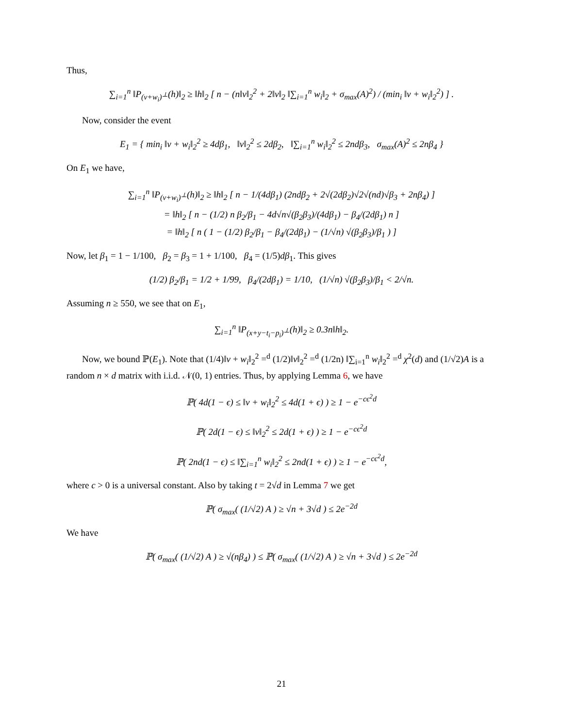Thus,
∑<sub>i=1</sub><sup>n</sup> ‖P<sub>(v+w<sub>i</sub>)<sup>⊥</sup></sub>(h)‖<sub>2</sub> ≥ ‖h‖<sub>2</sub> [ n − (n‖v‖<sub>2</sub><sup>2</sup> + 2‖v‖<sub>2</sub> ‖∑<sub>i=1</sub><sup>n</sup> w<sub>i</sub>‖<sub>2</sub> + σ<sub>max</sub>(A)<sup>2</sup>) / (min<sub>i</sub> ‖v + w<sub>i</sub>‖<sub>2</sub><sup>2</sup>) ] .
Now, consider the event
E<sub>1</sub> = { min<sub>i</sub> ‖v + w<sub>i</sub>‖<sub>2</sub><sup>2</sup> ≥ 4dβ<sub>1</sub>, ‖v‖<sub>2</sub><sup>2</sup> ≤ 2dβ<sub>2</sub>, ‖∑<sub>i=1</sub><sup>n</sup> w<sub>i</sub>‖<sub>2</sub><sup>2</sup> ≤ 2ndβ<sub>3</sub>, σ<sub>max</sub>(A)<sup>2</sup> ≤ 2nβ<sub>4</sub> }
On E<sub>1</sub> we have,
∑<sub>i=1</sub><sup>n</sup> ‖P<sub>(v+w<sub>i</sub>)<sup>⊥</sup></sub>(h)‖<sub>2</sub> ≥ ‖h‖<sub>2</sub> [ n − 1/(4dβ<sub>1</sub>) (2ndβ<sub>2</sub> + 2√(2dβ<sub>2</sub>)√2√(nd)√β<sub>3</sub> + 2nβ<sub>4</sub>) ]
= ‖h‖<sub>2</sub> [ n − (1/2) n β<sub>2</sub>/β<sub>1</sub> − 4d√n√(β<sub>2</sub>β<sub>3</sub>)/(4dβ<sub>1</sub>) − β<sub>4</sub>/(2dβ<sub>1</sub>) n ]
= ‖h‖<sub>2</sub> [ n ( 1 − (1/2) β<sub>2</sub>/β<sub>1</sub> − β<sub>4</sub>/(2dβ<sub>1</sub>) − (1/√n) √(β<sub>2</sub>β<sub>3</sub>)/β<sub>1</sub> ) ]
Now, let β<sub>1</sub> = 1 − 1/100, β<sub>2</sub> = β<sub>3</sub> = 1 + 1/100, β<sub>4</sub> = (1/5)dβ<sub>1</sub>. This gives
(1/2) β<sub>2</sub>/β<sub>1</sub> = 1/2 + 1/99, β<sub>4</sub>/(2dβ<sub>1</sub>) = 1/10, (1/√n) √(β<sub>2</sub>β<sub>3</sub>)/β<sub>1</sub> < 2/√n.
Assuming n ≥ 550, we see that on E<sub>1</sub>,
∑<sub>i=1</sub><sup>n</sup> ‖P<sub>(x+y−t<sub>i</sub>−p<sub>i</sub>)<sup>⊥</sup></sub>(h)‖<sub>2</sub> ≥ 0.3n‖h‖<sub>2</sub>.
Now, we bound ℙ(E<sub>1</sub>). Note that (1/4)‖v + w<sub>i</sub>‖<sub>2</sub><sup>2</sup> =<sup>d</sup> (1/2)‖v‖<sub>2</sub><sup>2</sup> =<sup>d</sup> (1/2n) ‖∑<sub>i=1</sub><sup>n</sup> w<sub>i</sub>‖<sub>2</sub><sup>2</sup> =<sup>d</sup> χ<sup>2</sup>(d) and (1/√2)A is a random n × d matrix with i.i.d. 𝒩(0, 1) entries. Thus, by applying Lemma 6, we have
ℙ( 4d(1 − ϵ) ≤ ‖v + w<sub>i</sub>‖<sub>2</sub><sup>2</sup> ≤ 4d(1 + ϵ) ) ≥ 1 − e<sup>−cϵ<sup>2</sup>d</sup>
ℙ( 2d(1 − ϵ) ≤ ‖v‖<sub>2</sub><sup>2</sup> ≤ 2d(1 + ϵ) ) ≥ 1 − e<sup>−cϵ<sup>2</sup>d</sup>
ℙ( 2nd(1 − ϵ) ≤ ‖∑<sub>i=1</sub><sup>n</sup> w<sub>i</sub>‖<sub>2</sub><sup>2</sup> ≤ 2nd(1 + ϵ) ) ≥ 1 − e<sup>−cϵ<sup>2</sup>d</sup>,
where c > 0 is a universal constant. Also by taking t = 2√d in Lemma 7 we get
ℙ( σ<sub>max</sub>( (1/√2) A ) ≥ √n + 3√d ) ≤ 2e<sup>−2d</sup>
We have
ℙ( σ<sub>max</sub>( (1/√2) A ) ≥ √(nβ<sub>4</sub>) ) ≤ ℙ( σ<sub>max</sub>( (1/√2) A ) ≥ √n + 3√d ) ≤ 2e<sup>−2d</sup>
21